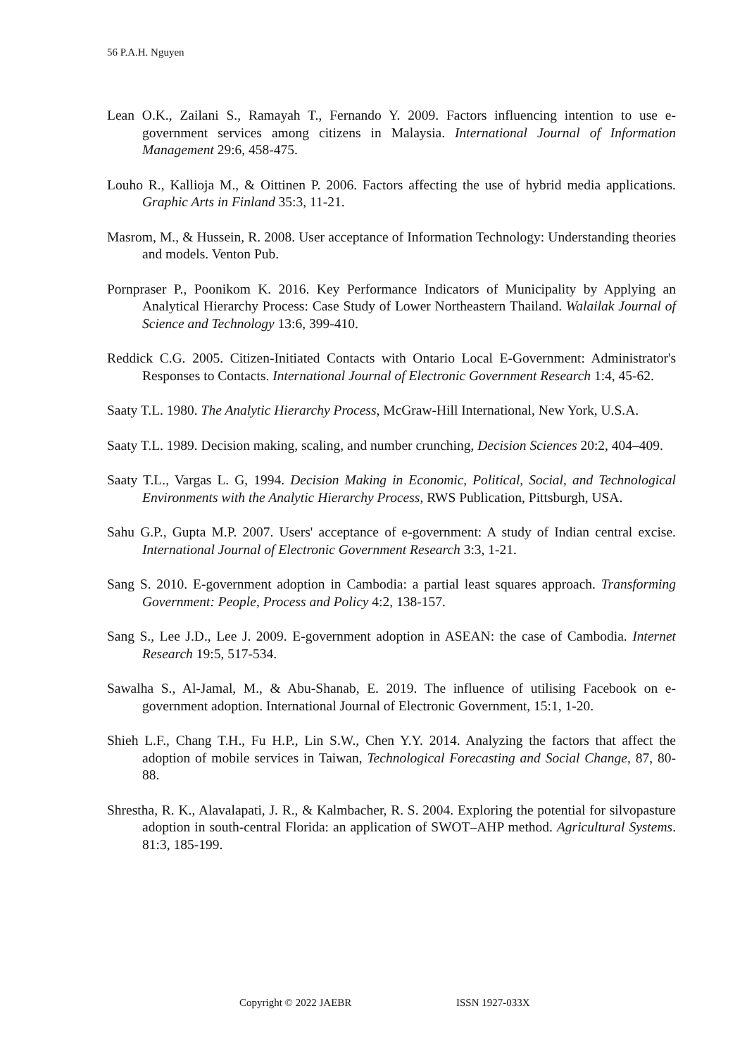56 P.A.H. Nguyen
Lean O.K., Zailani S., Ramayah T., Fernando Y. 2009. Factors influencing intention to use e-government services among citizens in Malaysia. International Journal of Information Management 29:6, 458-475.
Louho R., Kallioja M., & Oittinen P. 2006. Factors affecting the use of hybrid media applications. Graphic Arts in Finland 35:3, 11-21.
Masrom, M., & Hussein, R. 2008. User acceptance of Information Technology: Understanding theories and models. Venton Pub.
Pornpraser P., Poonikom K. 2016. Key Performance Indicators of Municipality by Applying an Analytical Hierarchy Process: Case Study of Lower Northeastern Thailand. Walailak Journal of Science and Technology 13:6, 399-410.
Reddick C.G. 2005. Citizen-Initiated Contacts with Ontario Local E-Government: Administrator's Responses to Contacts. International Journal of Electronic Government Research 1:4, 45-62.
Saaty T.L. 1980. The Analytic Hierarchy Process, McGraw-Hill International, New York, U.S.A.
Saaty T.L. 1989. Decision making, scaling, and number crunching, Decision Sciences 20:2, 404–409.
Saaty T.L., Vargas L. G, 1994. Decision Making in Economic, Political, Social, and Technological Environments with the Analytic Hierarchy Process, RWS Publication, Pittsburgh, USA.
Sahu G.P., Gupta M.P. 2007. Users' acceptance of e-government: A study of Indian central excise. International Journal of Electronic Government Research 3:3, 1-21.
Sang S. 2010. E-government adoption in Cambodia: a partial least squares approach. Transforming Government: People, Process and Policy 4:2, 138-157.
Sang S., Lee J.D., Lee J. 2009. E-government adoption in ASEAN: the case of Cambodia. Internet Research 19:5, 517-534.
Sawalha S., Al-Jamal, M., & Abu-Shanab, E. 2019. The influence of utilising Facebook on e-government adoption. International Journal of Electronic Government, 15:1, 1-20.
Shieh L.F., Chang T.H., Fu H.P., Lin S.W., Chen Y.Y. 2014. Analyzing the factors that affect the adoption of mobile services in Taiwan, Technological Forecasting and Social Change, 87, 80-88.
Shrestha, R. K., Alavalapati, J. R., & Kalmbacher, R. S. 2004. Exploring the potential for silvopasture adoption in south-central Florida: an application of SWOT–AHP method. Agricultural Systems. 81:3, 185-199.
Copyright © 2022 JAEBR ISSN 1927-033X